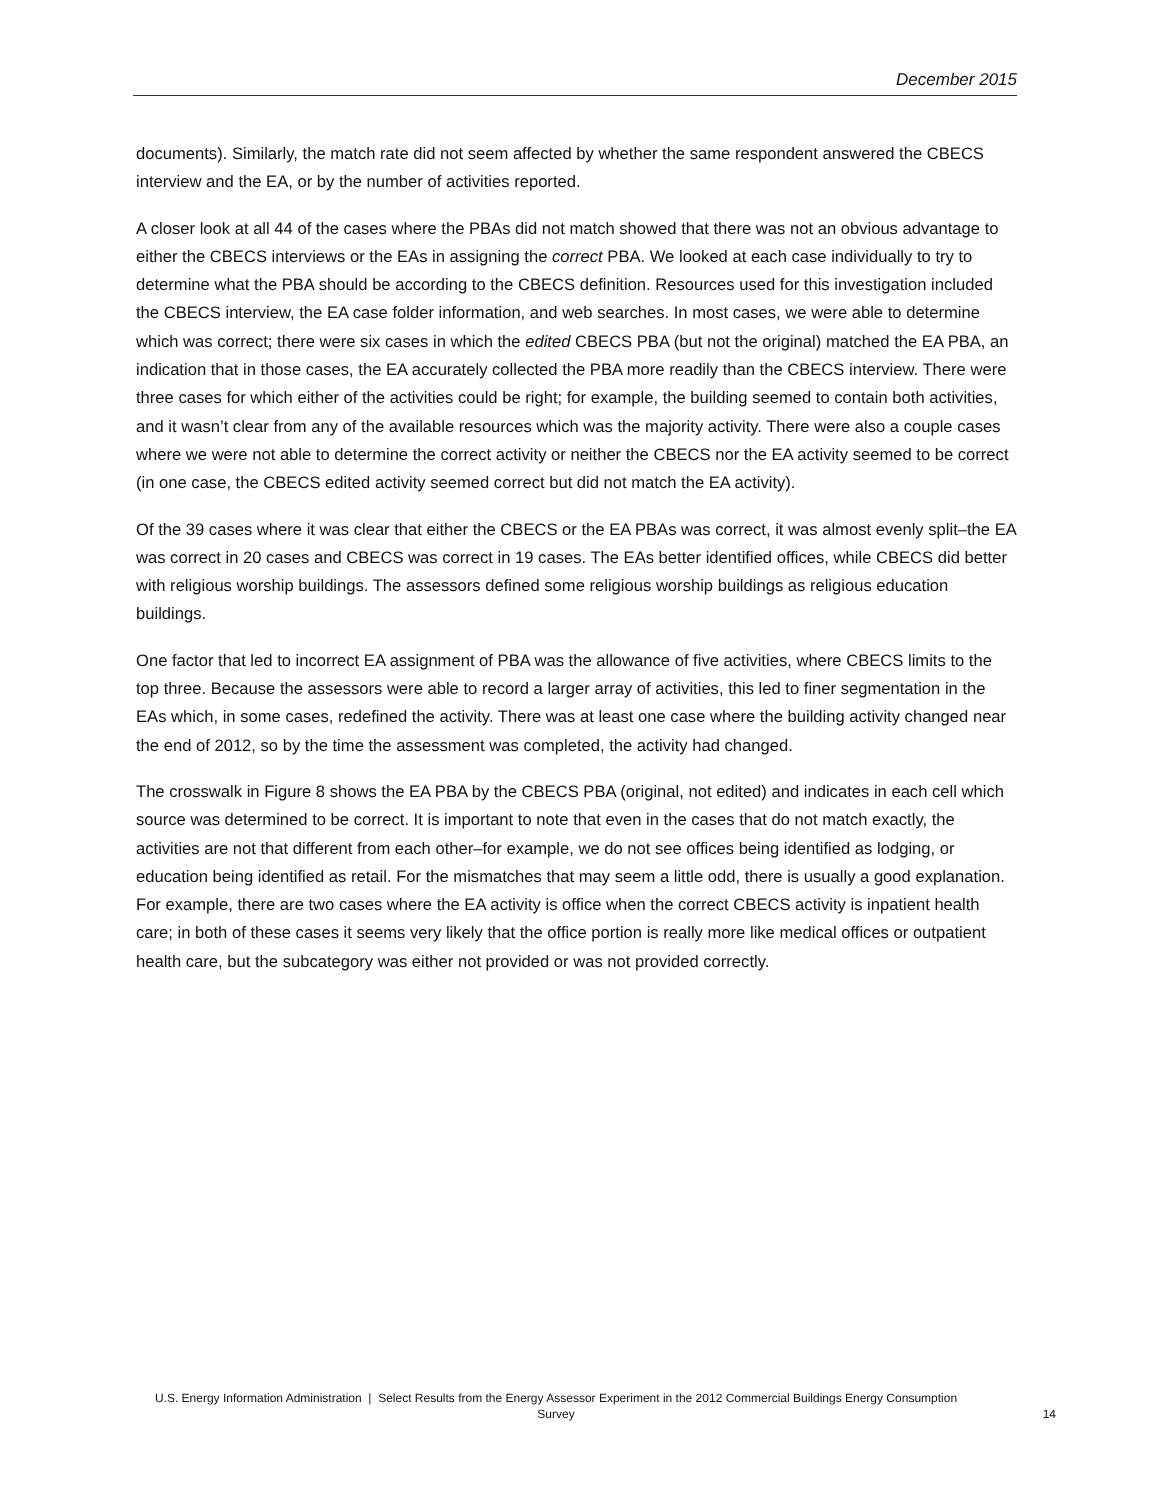December 2015
documents). Similarly, the match rate did not seem affected by whether the same respondent answered the CBECS interview and the EA, or by the number of activities reported.
A closer look at all 44 of the cases where the PBAs did not match showed that there was not an obvious advantage to either the CBECS interviews or the EAs in assigning the correct PBA. We looked at each case individually to try to determine what the PBA should be according to the CBECS definition. Resources used for this investigation included the CBECS interview, the EA case folder information, and web searches. In most cases, we were able to determine which was correct; there were six cases in which the edited CBECS PBA (but not the original) matched the EA PBA, an indication that in those cases, the EA accurately collected the PBA more readily than the CBECS interview. There were three cases for which either of the activities could be right; for example, the building seemed to contain both activities, and it wasn’t clear from any of the available resources which was the majority activity. There were also a couple cases where we were not able to determine the correct activity or neither the CBECS nor the EA activity seemed to be correct (in one case, the CBECS edited activity seemed correct but did not match the EA activity).
Of the 39 cases where it was clear that either the CBECS or the EA PBAs was correct, it was almost evenly split–the EA was correct in 20 cases and CBECS was correct in 19 cases. The EAs better identified offices, while CBECS did better with religious worship buildings. The assessors defined some religious worship buildings as religious education buildings.
One factor that led to incorrect EA assignment of PBA was the allowance of five activities, where CBECS limits to the top three. Because the assessors were able to record a larger array of activities, this led to finer segmentation in the EAs which, in some cases, redefined the activity. There was at least one case where the building activity changed near the end of 2012, so by the time the assessment was completed, the activity had changed.
The crosswalk in Figure 8 shows the EA PBA by the CBECS PBA (original, not edited) and indicates in each cell which source was determined to be correct. It is important to note that even in the cases that do not match exactly, the activities are not that different from each other–for example, we do not see offices being identified as lodging, or education being identified as retail. For the mismatches that may seem a little odd, there is usually a good explanation. For example, there are two cases where the EA activity is office when the correct CBECS activity is inpatient health care; in both of these cases it seems very likely that the office portion is really more like medical offices or outpatient health care, but the subcategory was either not provided or was not provided correctly.
U.S. Energy Information Administration | Select Results from the Energy Assessor Experiment in the 2012 Commercial Buildings Energy Consumption Survey 14